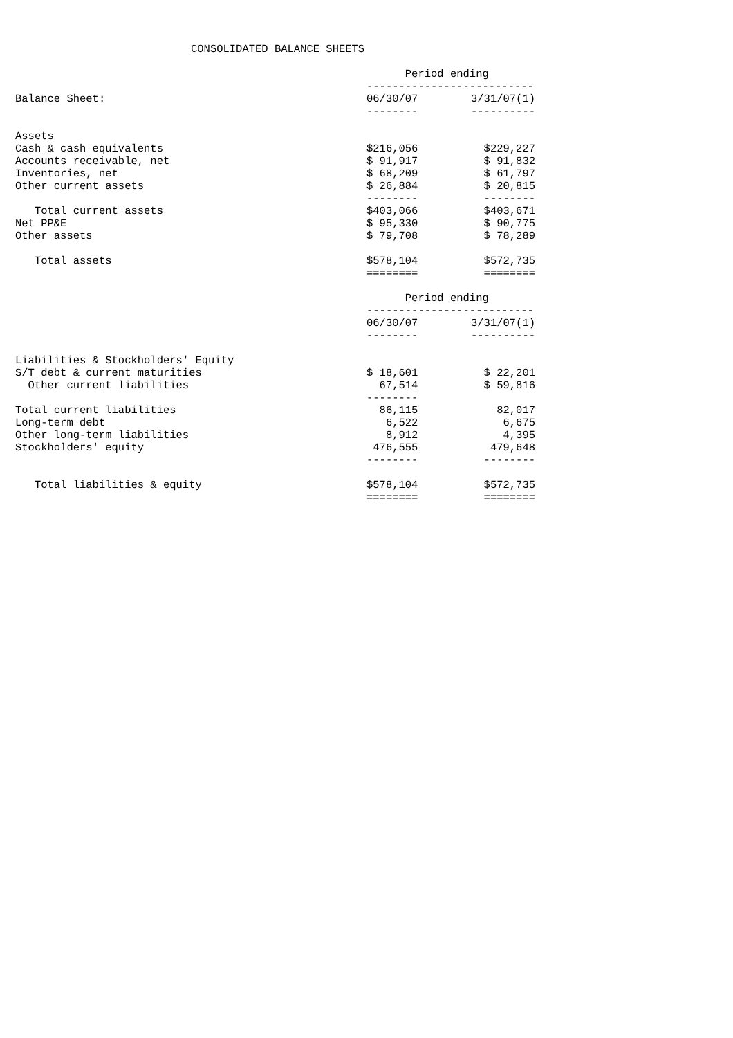CONSOLIDATED BALANCE SHEETS
| | Period ending | |
| | -------------------------- | |
| Balance Sheet: | 06/30/07 | 3/31/07(1) |
| | -------- | ---------- |
| Assets | | |
| Cash & cash equivalents | $216,056 | $229,227 |
| Accounts receivable, net | $ 91,917 | $ 91,832 |
| Inventories, net | $ 68,209 | $ 61,797 |
| Other current assets | $ 26,884 | $ 20,815 |
| | -------- | -------- |
| Total current assets | $403,066 | $403,671 |
| Net PP&E | $ 95,330 | $ 90,775 |
| Other assets | $ 79,708 | $ 78,289 |
| Total assets | $578,104 | $572,735 |
| | ======== | ======== |
| | Period ending | |
| | -------------------------- | |
| | 06/30/07 | 3/31/07(1) |
| | -------- | ---------- |
| Liabilities & Stockholders' Equity | | |
| S/T debt & current maturities | $ 18,601 | $ 22,201 |
| Other current liabilities | 67,514 | $ 59,816 |
| | -------- | |
| Total current liabilities | 86,115 | 82,017 |
| Long-term debt | 6,522 | 6,675 |
| Other long-term liabilities | 8,912 | 4,395 |
| Stockholders' equity | 476,555 | 479,648 |
| | -------- | -------- |
| Total liabilities & equity | $578,104 | $572,735 |
| | ======== | ======== |